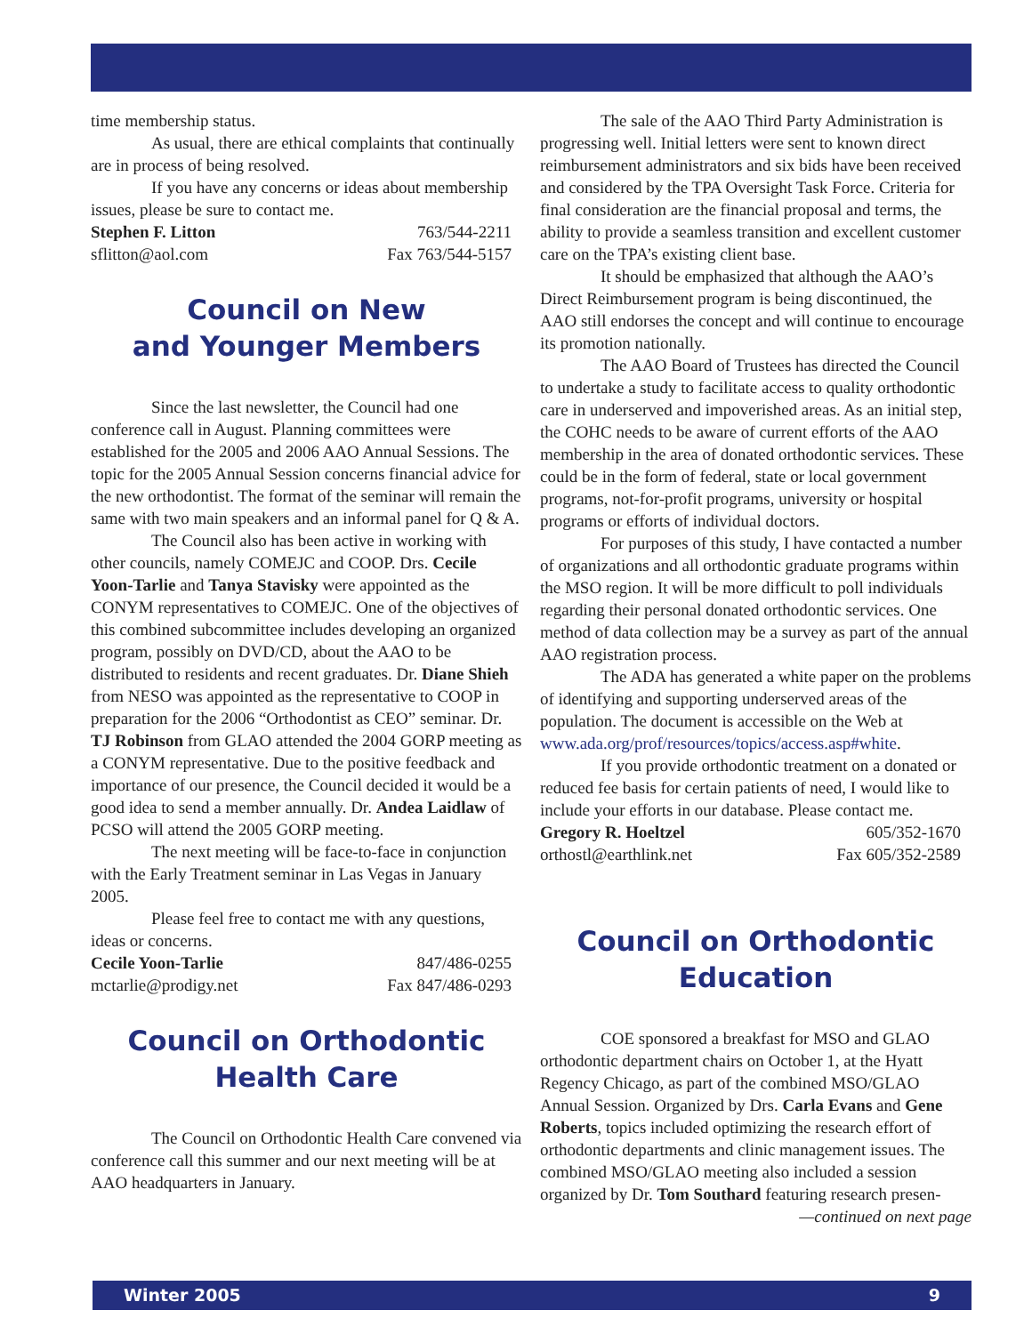time membership status.
As usual, there are ethical complaints that continually are in process of being resolved.
If you have any concerns or ideas about membership issues, please be sure to contact me.
Stephen F. Litton 763/544-2211
sflitton@aol.com Fax 763/544-5157
Council on New
and Younger Members
Since the last newsletter, the Council had one conference call in August. Planning committees were established for the 2005 and 2006 AAO Annual Sessions. The topic for the 2005 Annual Session concerns financial advice for the new orthodontist. The format of the seminar will remain the same with two main speakers and an informal panel for Q & A.
The Council also has been active in working with other councils, namely COMEJC and COOP. Drs. Cecile Yoon-Tarlie and Tanya Stavisky were appointed as the CONYM representatives to COMEJC. One of the objectives of this combined subcommittee includes developing an organized program, possibly on DVD/CD, about the AAO to be distributed to residents and recent graduates. Dr. Diane Shieh from NESO was appointed as the representative to COOP in preparation for the 2006 “Orthodontist as CEO” seminar. Dr. TJ Robinson from GLAO attended the 2004 GORP meeting as a CONYM representative. Due to the positive feedback and importance of our presence, the Council decided it would be a good idea to send a member annually. Dr. Andea Laidlaw of PCSO will attend the 2005 GORP meeting.
The next meeting will be face-to-face in conjunction with the Early Treatment seminar in Las Vegas in January 2005.
Please feel free to contact me with any questions, ideas or concerns.
Cecile Yoon-Tarlie 847/486-0255
mctarlie@prodigy.net Fax 847/486-0293
Council on Orthodontic
Health Care
The Council on Orthodontic Health Care convened via conference call this summer and our next meeting will be at AAO headquarters in January.
The sale of the AAO Third Party Administration is progressing well. Initial letters were sent to known direct reimbursement administrators and six bids have been received and considered by the TPA Oversight Task Force. Criteria for final consideration are the financial proposal and terms, the ability to provide a seamless transition and excellent customer care on the TPA’s existing client base.
It should be emphasized that although the AAO’s Direct Reimbursement program is being discontinued, the AAO still endorses the concept and will continue to encourage its promotion nationally.
The AAO Board of Trustees has directed the Council to undertake a study to facilitate access to quality orthodontic care in underserved and impoverished areas. As an initial step, the COHC needs to be aware of current efforts of the AAO membership in the area of donated orthodontic services. These could be in the form of federal, state or local government programs, not-for-profit programs, university or hospital programs or efforts of individual doctors.
For purposes of this study, I have contacted a number of organizations and all orthodontic graduate programs within the MSO region. It will be more difficult to poll individuals regarding their personal donated orthodontic services. One method of data collection may be a survey as part of the annual AAO registration process.
The ADA has generated a white paper on the problems of identifying and supporting underserved areas of the population. The document is accessible on the Web at www.ada.org/prof/resources/topics/access.asp#white.
If you provide orthodontic treatment on a donated or reduced fee basis for certain patients of need, I would like to include your efforts in our database. Please contact me.
Gregory R. Hoeltzel 605/352-1670
orthostl@earthlink.net Fax 605/352-2589
Council on Orthodontic
Education
COE sponsored a breakfast for MSO and GLAO orthodontic department chairs on October 1, at the Hyatt Regency Chicago, as part of the combined MSO/GLAO Annual Session. Organized by Drs. Carla Evans and Gene Roberts, topics included optimizing the research effort of orthodontic departments and clinic management issues. The combined MSO/GLAO meeting also included a session organized by Dr. Tom Southard featuring research presen-
—continued on next page
Winter 2005 9